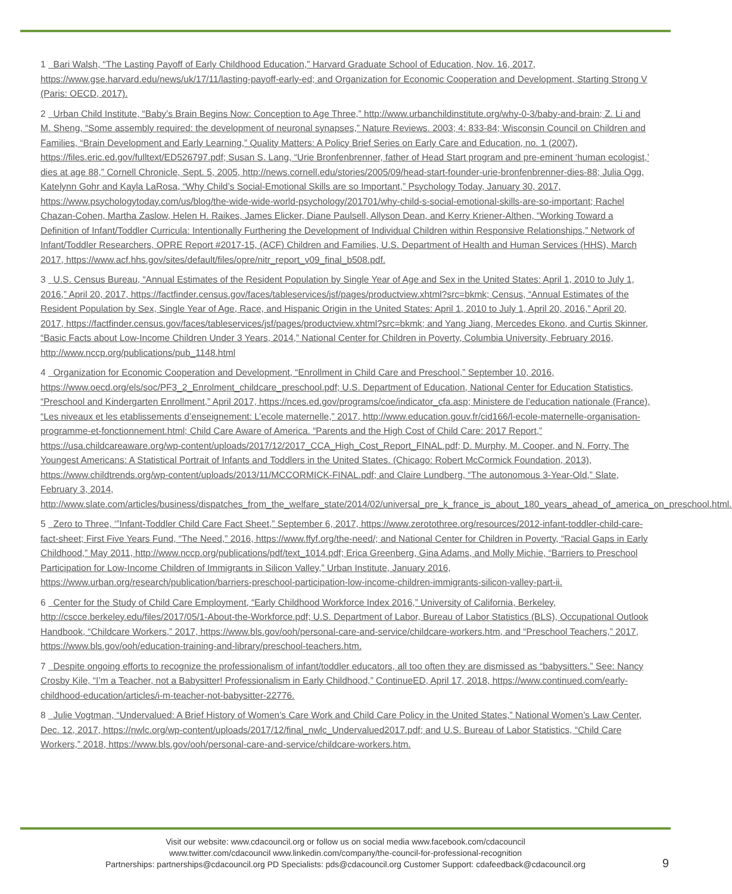1 Bari Walsh, “The Lasting Payoff of Early Childhood Education,” Harvard Graduate School of Education, Nov. 16, 2017, https://www.gse.harvard.edu/news/uk/17/11/lasting-payoff-early-ed; and Organization for Economic Cooperation and Development, Starting Strong V (Paris: OECD, 2017).
2 Urban Child Institute, “Baby’s Brain Begins Now: Conception to Age Three,” http://www.urbanchildinstitute.org/why-0-3/baby-and-brain; Z. Li and M. Sheng, “Some assembly required: the development of neuronal synapses,” Nature Reviews. 2003; 4: 833-84; Wisconsin Council on Children and Families, “Brain Development and Early Learning,” Quality Matters: A Policy Brief Series on Early Care and Education, no. 1 (2007), https://files.eric.ed.gov/fulltext/ED526797.pdf; Susan S. Lang, “Urie Bronfenbrenner, father of Head Start program and pre-eminent ‘human ecologist,’ dies at age 88,” Cornell Chronicle, Sept. 5, 2005, http://news.cornell.edu/stories/2005/09/head-start-founder-urie-bronfenbrenner-dies-88; Julia Ogg, Katelynn Gohr and Kayla LaRosa, “Why Child’s Social-Emotional Skills are so Important,” Psychology Today, January 30, 2017, https://www.psychologytoday.com/us/blog/the-wide-wide-world-psychology/201701/why-child-s-social-emotional-skills-are-so-important; Rachel Chazan-Cohen, Martha Zaslow, Helen H. Raikes, James Elicker, Diane Paulsell, Allyson Dean, and Kerry Kriener-Althen, “Working Toward a Definition of Infant/Toddler Curricula: Intentionally Furthering the Development of Individual Children within Responsive Relationships,” Network of Infant/Toddler Researchers, OPRE Report #2017-15, (ACF) Children and Families, U.S. Department of Health and Human Services (HHS), March 2017, https://www.acf.hhs.gov/sites/default/files/opre/nitr_report_v09_final_b508.pdf.
3 U.S. Census Bureau, “Annual Estimates of the Resident Population by Single Year of Age and Sex in the United States: April 1, 2010 to July 1, 2016,” April 20, 2017, https://factfinder.census.gov/faces/tableservices/jsf/pages/productview.xhtml?src=bkmk; Census, “Annual Estimates of the Resident Population by Sex, Single Year of Age, Race, and Hispanic Origin in the United States: April 1, 2010 to July 1, April 20, 2016,” April 20, 2017, https://factfinder.census.gov/faces/tableservices/jsf/pages/productview.xhtml?src=bkmk; and Yang Jiang, Mercedes Ekono, and Curtis Skinner, “Basic Facts about Low-Income Children Under 3 Years, 2014,” National Center for Children in Poverty, Columbia University, February 2016, http://www.nccp.org/publications/pub_1148.html
4 Organization for Economic Cooperation and Development, “Enrollment in Child Care and Preschool,” September 10, 2016, https://www.oecd.org/els/soc/PF3_2_Enrolment_childcare_preschool.pdf; U.S. Department of Education, National Center for Education Statistics, “Preschool and Kindergarten Enrollment,” April 2017, https://nces.ed.gov/programs/coe/indicator_cfa.asp; Ministere de l’education nationale (France), “Les niveaux et les etablissements d’enseignement: L’ecole maternelle,” 2017, http://www.education.gouv.fr/cid166/l-ecole-maternelle-organisation-programme-et-fonctionnement.html; Child Care Aware of America. “Parents and the High Cost of Child Care: 2017 Report,” https://usa.childcareaware.org/wp-content/uploads/2017/12/2017_CCA_High_Cost_Report_FINAL.pdf; D. Murphy, M. Cooper, and N. Forry, The Youngest Americans: A Statistical Portrait of Infants and Toddlers in the United States. (Chicago: Robert McCormick Foundation, 2013), https://www.childtrends.org/wp-content/uploads/2013/11/MCCORMICK-FINAL.pdf; and Claire Lundberg, “The autonomous 3-Year-Old,” Slate, February 3, 2014, http://www.slate.com/articles/business/dispatches_from_the_welfare_state/2014/02/universal_pre_k_france_is_about_180_years_ahead_of_america_on_preschool.html.
5 Zero to Three, ‘”Infant-Toddler Child Care Fact Sheet,” September 6, 2017, https://www.zerotothree.org/resources/2012-infant-toddler-child-care-fact-sheet; First Five Years Fund, “The Need,” 2016, https://www.ffyf.org/the-need/; and National Center for Children in Poverty, “Racial Gaps in Early Childhood,” May 2011, http://www.nccp.org/publications/pdf/text_1014.pdf; Erica Greenberg, Gina Adams, and Molly Michie, “Barriers to Preschool Participation for Low-Income Children of Immigrants in Silicon Valley,” Urban Institute, January 2016, https://www.urban.org/research/publication/barriers-preschool-participation-low-income-children-immigrants-silicon-valley-part-ii.
6 Center for the Study of Child Care Employment, “Early Childhood Workforce Index 2016,” University of California, Berkeley, http://cscce.berkeley.edu/files/2017/05/1-About-the-Workforce.pdf; U.S. Department of Labor, Bureau of Labor Statistics (BLS), Occupational Outlook Handbook, “Childcare Workers,” 2017, https://www.bls.gov/ooh/personal-care-and-service/childcare-workers.htm, and “Preschool Teachers,” 2017, https://www.bls.gov/ooh/education-training-and-library/preschool-teachers.htm.
7 Despite ongoing efforts to recognize the professionalism of infant/toddler educators, all too often they are dismissed as “babysitters.” See: Nancy Crosby Kile, “I’m a Teacher, not a Babysitter! Professionalism in Early Childhood,” ContinueED, April 17, 2018, https://www.continued.com/early-childhood-education/articles/i-m-teacher-not-babysitter-22776.
8 Julie Vogtman, “Undervalued: A Brief History of Women’s Care Work and Child Care Policy in the United States,” National Women’s Law Center, Dec. 12, 2017, https://nwlc.org/wp-content/uploads/2017/12/final_nwlc_Undervalued2017.pdf; and U.S. Bureau of Labor Statistics, “Child Care Workers,” 2018, https://www.bls.gov/ooh/personal-care-and-service/childcare-workers.htm.
Visit our website: www.cdacouncil.org or follow us on social media www.facebook.com/cdacouncil
www.twitter.com/cdacouncil www.linkedin.com/company/the-council-for-professional-recognition
Partnerships: partnerships@cdacouncil.org PD Specialists: pds@cdacouncil.org Customer Support: cdafeedback@cdacouncil.org
9